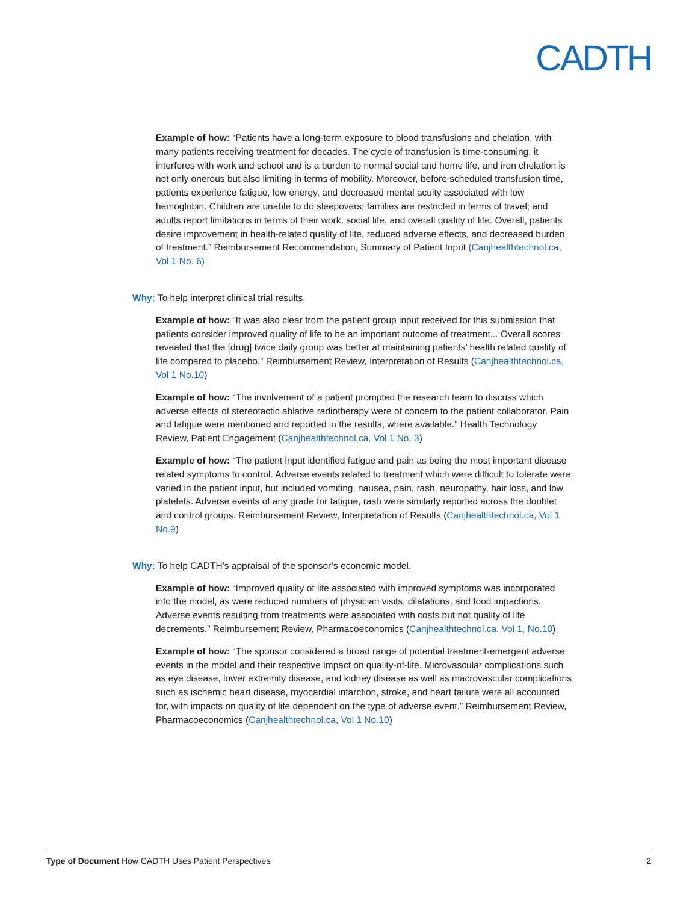CADTH
Example of how: “Patients have a long-term exposure to blood transfusions and chelation, with many patients receiving treatment for decades. The cycle of transfusion is time-consuming, it interferes with work and school and is a burden to normal social and home life, and iron chelation is not only onerous but also limiting in terms of mobility. Moreover, before scheduled transfusion time, patients experience fatigue, low energy, and decreased mental acuity associated with low hemoglobin. Children are unable to do sleepovers; families are restricted in terms of travel; and adults report limitations in terms of their work, social life, and overall quality of life. Overall, patients desire improvement in health-related quality of life, reduced adverse effects, and decreased burden of treatment.” Reimbursement Recommendation, Summary of Patient Input (Canjhealthtechnol.ca, Vol 1 No. 6)
Why: To help interpret clinical trial results.
Example of how: “It was also clear from the patient group input received for this submission that patients consider improved quality of life to be an important outcome of treatment... Overall scores revealed that the [drug] twice daily group was better at maintaining patients’ health related quality of life compared to placebo.” Reimbursement Review, Interpretation of Results (Canjhealthtechnol.ca, Vol 1 No.10)
Example of how: “The involvement of a patient prompted the research team to discuss which adverse effects of stereotactic ablative radiotherapy were of concern to the patient collaborator. Pain and fatigue were mentioned and reported in the results, where available.” Health Technology Review, Patient Engagement (Canjhealthtechnol.ca, Vol 1 No. 3)
Example of how: “The patient input identified fatigue and pain as being the most important disease related symptoms to control. Adverse events related to treatment which were difficult to tolerate were varied in the patient input, but included vomiting, nausea, pain, rash, neuropathy, hair loss, and low platelets. Adverse events of any grade for fatigue, rash were similarly reported across the doublet and control groups. Reimbursement Review, Interpretation of Results (Canjhealthtechnol.ca, Vol 1 No.9)
Why: To help CADTH’s appraisal of the sponsor’s economic model.
Example of how: “Improved quality of life associated with improved symptoms was incorporated into the model, as were reduced numbers of physician visits, dilatations, and food impactions. Adverse events resulting from treatments were associated with costs but not quality of life decrements.” Reimbursement Review, Pharmacoeconomics (Canjhealthtechnol.ca, Vol 1, No.10)
Example of how: “The sponsor considered a broad range of potential treatment-emergent adverse events in the model and their respective impact on quality-of-life. Microvascular complications such as eye disease, lower extremity disease, and kidney disease as well as macrovascular complications such as ischemic heart disease, myocardial infarction, stroke, and heart failure were all accounted for, with impacts on quality of life dependent on the type of adverse event.” Reimbursement Review, Pharmacoeconomics (Canjhealthtechnol.ca, Vol 1 No.10)
Type of Document How CADTH Uses Patient Perspectives 2